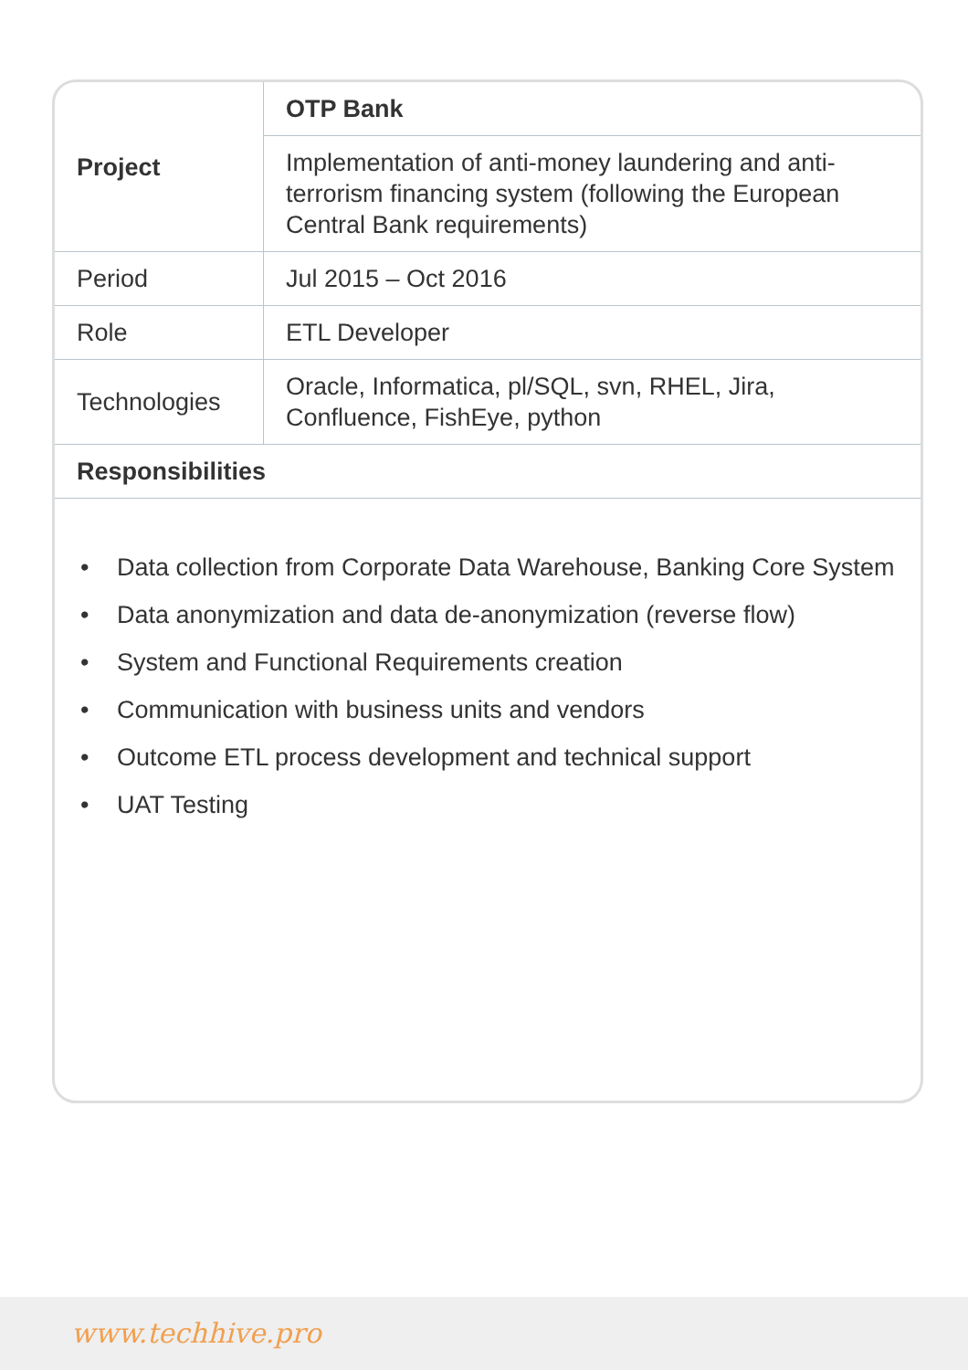| Project | OTP Bank |
| | Implementation of anti-money laundering and anti-terrorism financing system (following the European Central Bank requirements) |
| Period | Jul 2015 – Oct 2016 |
| Role | ETL Developer |
| Technologies | Oracle, Informatica, pl/SQL, svn, RHEL, Jira, Confluence, FishEye, python |
| Responsibilities | |
• Data collection from Corporate Data Warehouse, Banking Core System
• Data anonymization and data de-anonymization (reverse flow)
• System and Functional Requirements creation
• Communication with business units and vendors
• Outcome ETL process development and technical support
• UAT Testing
www.techhive.pro